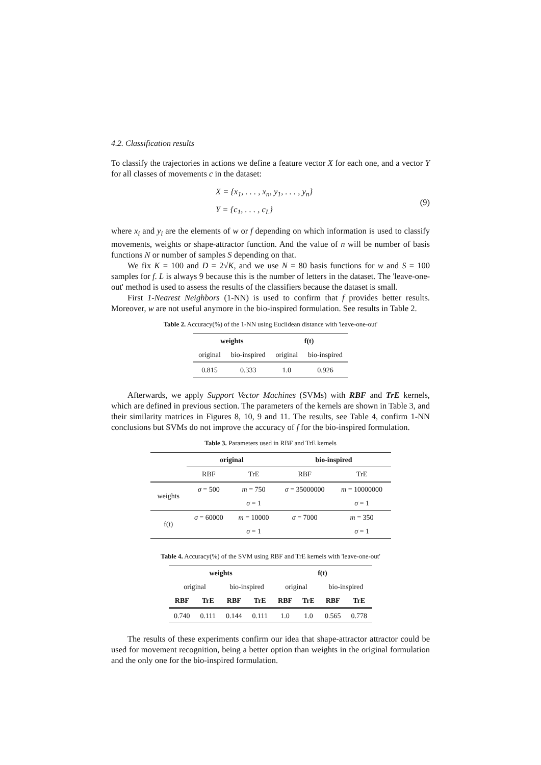4.2. Classification results
To classify the trajectories in actions we define a feature vector X for each one, and a vector Y for all classes of movements c in the dataset:
X = {x<sub>1</sub>, . . . , x<sub>n</sub>, y<sub>1</sub>, . . . , y<sub>n</sub>}
Y = {c<sub>1</sub>, . . . , c<sub>L</sub>}
(9)
where x<sub>i</sub> and y<sub>i</sub> are the elements of w or f depending on which information is used to classify movements, weights or shape-attractor function. And the value of n will be number of basis functions N or number of samples S depending on that.
We fix K = 100 and D = 2√K, and we use N = 80 basis functions for w and S = 100 samples for f. L is always 9 because this is the number of letters in the dataset. The 'leave-one-out' method is used to assess the results of the classifiers because the dataset is small.
First 1-Nearest Neighbors (1-NN) is used to confirm that f provides better results. Moreover, w are not useful anymore in the bio-inspired formulation. See results in Table 2.
Table 2. Accuracy(%) of the 1-NN using Euclidean distance with 'leave-one-out'
| weights | | f(t) | |
| --- | --- | --- | --- |
| original | bio-inspired | original | bio-inspired |
| 0.815 | 0.333 | 1.0 | 0.926 |
Afterwards, we apply Support Vector Machines (SVMs) with RBF and TrE kernels, which are defined in previous section. The parameters of the kernels are shown in Table 3, and their similarity matrices in Figures 8, 10, 9 and 11. The results, see Table 4, confirm 1-NN conclusions but SVMs do not improve the accuracy of f for the bio-inspired formulation.
Table 3. Parameters used in RBF and TrE kernels
| | original | | bio-inspired | |
| --- | --- | --- | --- | --- |
| | RBF | TrE | RBF | TrE |
| weights | σ = 500 | m = 750 | σ = 35000000 | m = 10000000 |
| | | σ = 1 | | σ = 1 |
| f(t) | σ = 60000 | m = 10000 | σ = 7000 | m = 350 |
| | | σ = 1 | | σ = 1 |
Table 4. Accuracy(%) of the SVM using RBF and TrE kernels with 'leave-one-out'
| weights | | | | f(t) | | | |
| --- | --- | --- | --- | --- | --- | --- | --- |
| original | | bio-inspired | | original | | bio-inspired | |
| RBF | TrE | RBF | TrE | RBF | TrE | RBF | TrE |
| 0.740 | 0.111 | 0.144 | 0.111 | 1.0 | 1.0 | 0.565 | 0.778 |
The results of these experiments confirm our idea that shape-attractor attractor could be used for movement recognition, being a better option than weights in the original formulation and the only one for the bio-inspired formulation.